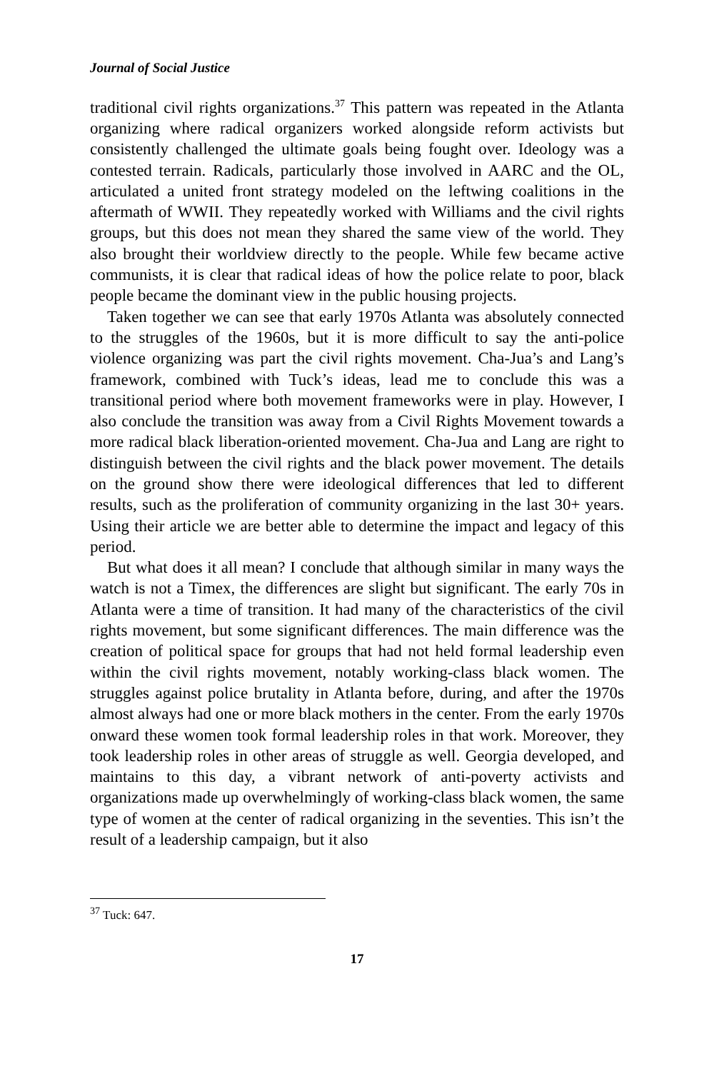Journal of Social Justice
traditional civil rights organizations.<sup>37</sup> This pattern was repeated in the Atlanta organizing where radical organizers worked alongside reform activists but consistently challenged the ultimate goals being fought over. Ideology was a contested terrain. Radicals, particularly those involved in AARC and the OL, articulated a united front strategy modeled on the leftwing coalitions in the aftermath of WWII. They repeatedly worked with Williams and the civil rights groups, but this does not mean they shared the same view of the world. They also brought their worldview directly to the people. While few became active communists, it is clear that radical ideas of how the police relate to poor, black people became the dominant view in the public housing projects.
Taken together we can see that early 1970s Atlanta was absolutely connected to the struggles of the 1960s, but it is more difficult to say the anti-police violence organizing was part the civil rights movement. Cha-Jua’s and Lang’s framework, combined with Tuck’s ideas, lead me to conclude this was a transitional period where both movement frameworks were in play. However, I also conclude the transition was away from a Civil Rights Movement towards a more radical black liberation-oriented movement. Cha-Jua and Lang are right to distinguish between the civil rights and the black power movement. The details on the ground show there were ideological differences that led to different results, such as the proliferation of community organizing in the last 30+ years. Using their article we are better able to determine the impact and legacy of this period.
But what does it all mean? I conclude that although similar in many ways the watch is not a Timex, the differences are slight but significant. The early 70s in Atlanta were a time of transition. It had many of the characteristics of the civil rights movement, but some significant differences. The main difference was the creation of political space for groups that had not held formal leadership even within the civil rights movement, notably working-class black women. The struggles against police brutality in Atlanta before, during, and after the 1970s almost always had one or more black mothers in the center. From the early 1970s onward these women took formal leadership roles in that work. Moreover, they took leadership roles in other areas of struggle as well. Georgia developed, and maintains to this day, a vibrant network of anti-poverty activists and organizations made up overwhelmingly of working-class black women, the same type of women at the center of radical organizing in the seventies. This isn’t the result of a leadership campaign, but it also
<sup>37</sup> Tuck: 647.
17